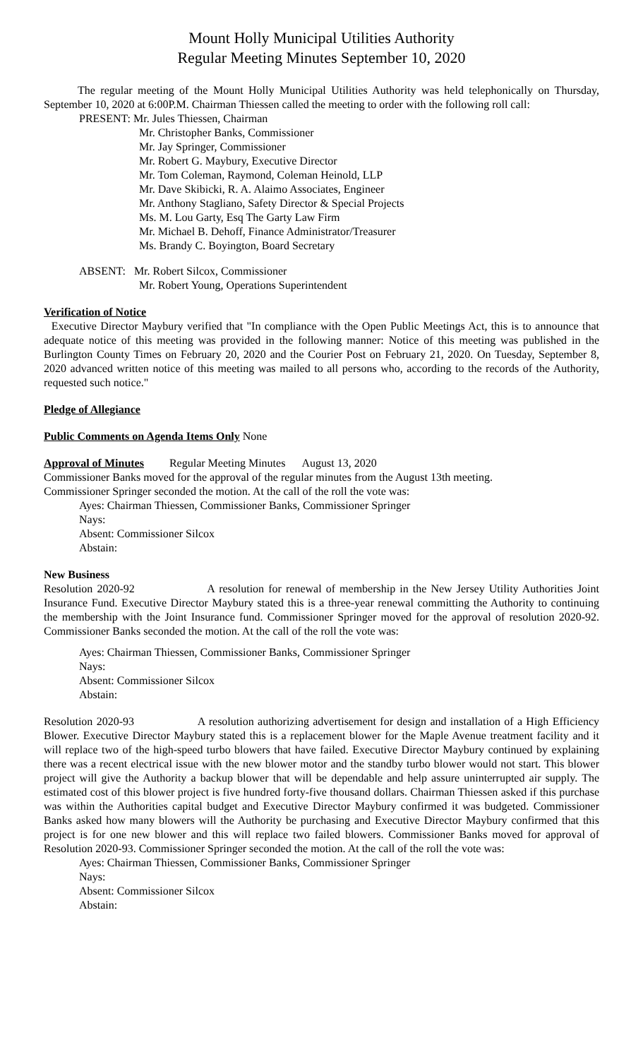Mount Holly Municipal Utilities Authority
Regular Meeting Minutes September 10, 2020
The regular meeting of the Mount Holly Municipal Utilities Authority was held telephonically on Thursday, September 10, 2020 at 6:00P.M. Chairman Thiessen called the meeting to order with the following roll call:
PRESENT: Mr. Jules Thiessen, Chairman
Mr. Christopher Banks, Commissioner
Mr. Jay Springer, Commissioner
Mr. Robert G. Maybury, Executive Director
Mr. Tom Coleman, Raymond, Coleman Heinold, LLP
Mr. Dave Skibicki, R. A. Alaimo Associates, Engineer
Mr. Anthony Stagliano, Safety Director & Special Projects
Ms. M. Lou Garty, Esq The Garty Law Firm
Mr. Michael B. Dehoff, Finance Administrator/Treasurer
Ms. Brandy C. Boyington, Board Secretary
ABSENT: Mr. Robert Silcox, Commissioner
Mr. Robert Young, Operations Superintendent
Verification of Notice
Executive Director Maybury verified that "In compliance with the Open Public Meetings Act, this is to announce that adequate notice of this meeting was provided in the following manner: Notice of this meeting was published in the Burlington County Times on February 20, 2020 and the Courier Post on February 21, 2020. On Tuesday, September 8, 2020 advanced written notice of this meeting was mailed to all persons who, according to the records of the Authority, requested such notice."
Pledge of Allegiance
Public Comments on Agenda Items Only None
Approval of Minutes Regular Meeting Minutes August 13, 2020
Commissioner Banks moved for the approval of the regular minutes from the August 13th meeting.
Commissioner Springer seconded the motion. At the call of the roll the vote was:
Ayes: Chairman Thiessen, Commissioner Banks, Commissioner Springer
Nays:
Absent: Commissioner Silcox
Abstain:
New Business
Resolution 2020-92 A resolution for renewal of membership in the New Jersey Utility Authorities Joint Insurance Fund. Executive Director Maybury stated this is a three-year renewal committing the Authority to continuing the membership with the Joint Insurance fund. Commissioner Springer moved for the approval of resolution 2020-92. Commissioner Banks seconded the motion. At the call of the roll the vote was:
Ayes: Chairman Thiessen, Commissioner Banks, Commissioner Springer
Nays:
Absent: Commissioner Silcox
Abstain:
Resolution 2020-93 A resolution authorizing advertisement for design and installation of a High Efficiency Blower. Executive Director Maybury stated this is a replacement blower for the Maple Avenue treatment facility and it will replace two of the high-speed turbo blowers that have failed. Executive Director Maybury continued by explaining there was a recent electrical issue with the new blower motor and the standby turbo blower would not start. This blower project will give the Authority a backup blower that will be dependable and help assure uninterrupted air supply. The estimated cost of this blower project is five hundred forty-five thousand dollars. Chairman Thiessen asked if this purchase was within the Authorities capital budget and Executive Director Maybury confirmed it was budgeted. Commissioner Banks asked how many blowers will the Authority be purchasing and Executive Director Maybury confirmed that this project is for one new blower and this will replace two failed blowers. Commissioner Banks moved for approval of Resolution 2020-93. Commissioner Springer seconded the motion. At the call of the roll the vote was:
Ayes: Chairman Thiessen, Commissioner Banks, Commissioner Springer
Nays:
Absent: Commissioner Silcox
Abstain: